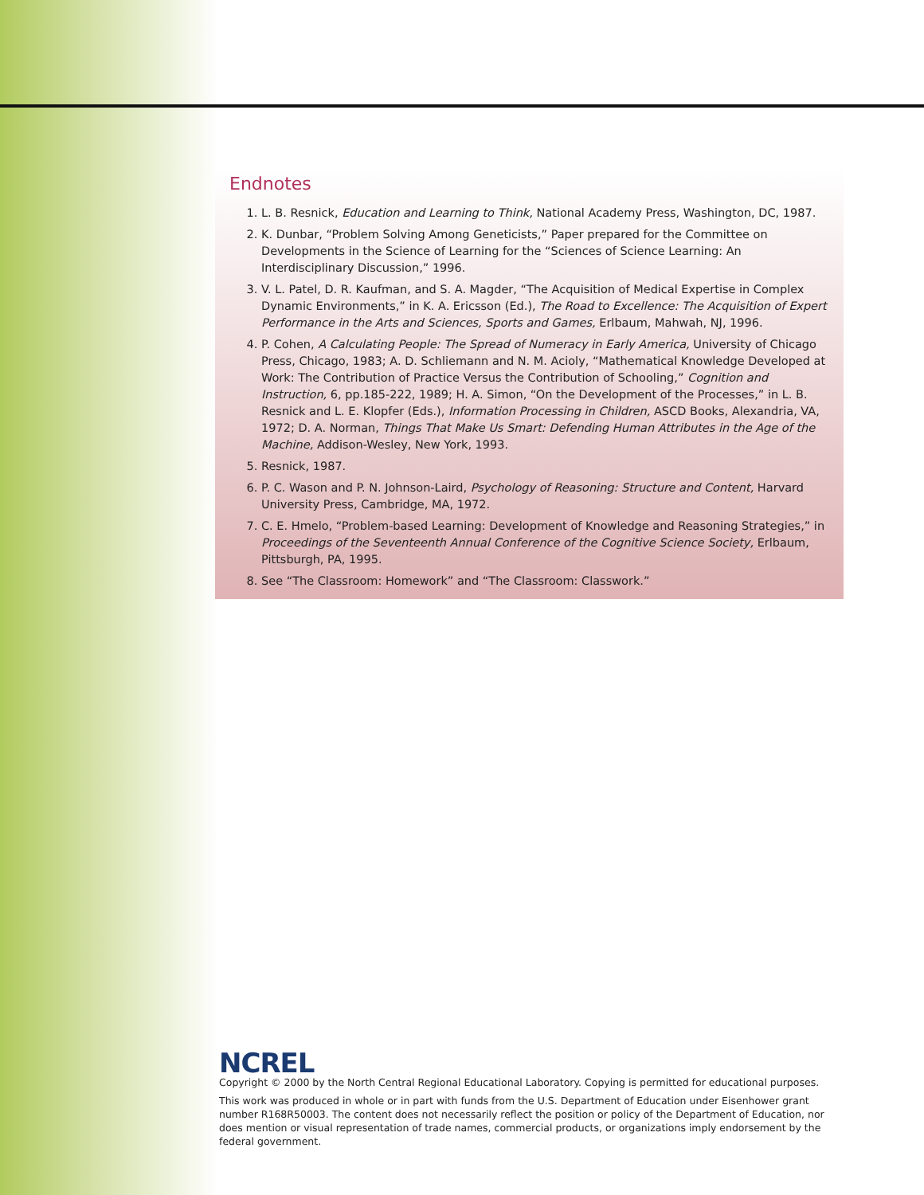Endnotes
1. L. B. Resnick, Education and Learning to Think, National Academy Press, Washington, DC, 1987.
2. K. Dunbar, “Problem Solving Among Geneticists,” Paper prepared for the Committee on Developments in the Science of Learning for the “Sciences of Science Learning: An Interdisciplinary Discussion,” 1996.
3. V. L. Patel, D. R. Kaufman, and S. A. Magder, “The Acquisition of Medical Expertise in Complex Dynamic Environments,” in K. A. Ericsson (Ed.), The Road to Excellence: The Acquisition of Expert Performance in the Arts and Sciences, Sports and Games, Erlbaum, Mahwah, NJ, 1996.
4. P. Cohen, A Calculating People: The Spread of Numeracy in Early America, University of Chicago Press, Chicago, 1983; A. D. Schliemann and N. M. Acioly, “Mathematical Knowledge Developed at Work: The Contribution of Practice Versus the Contribution of Schooling,” Cognition and Instruction, 6, pp.185-222, 1989; H. A. Simon, “On the Development of the Processes,” in L. B. Resnick and L. E. Klopfer (Eds.), Information Processing in Children, ASCD Books, Alexandria, VA, 1972; D. A. Norman, Things That Make Us Smart: Defending Human Attributes in the Age of the Machine, Addison-Wesley, New York, 1993.
5. Resnick, 1987.
6. P. C. Wason and P. N. Johnson-Laird, Psychology of Reasoning: Structure and Content, Harvard University Press, Cambridge, MA, 1972.
7. C. E. Hmelo, “Problem-based Learning: Development of Knowledge and Reasoning Strategies,” in Proceedings of the Seventeenth Annual Conference of the Cognitive Science Society, Erlbaum, Pittsburgh, PA, 1995.
8. See “The Classroom: Homework” and “The Classroom: Classwork.”
NCREL
Copyright © 2000 by the North Central Regional Educational Laboratory. Copying is permitted for educational purposes.
This work was produced in whole or in part with funds from the U.S. Department of Education under Eisenhower grant number R168R50003. The content does not necessarily reflect the position or policy of the Department of Education, nor does mention or visual representation of trade names, commercial products, or organizations imply endorsement by the federal government.